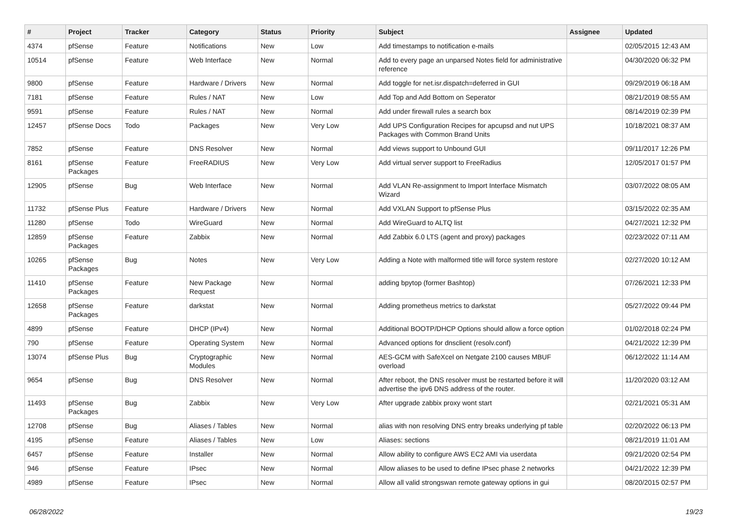| # | Project | Tracker | Category | Status | Priority | Subject | Assignee | Updated |
| --- | --- | --- | --- | --- | --- | --- | --- | --- |
| 4374 | pfSense | Feature | Notifications | New | Low | Add timestamps to notification e-mails | | 02/05/2015 12:43 AM |
| 10514 | pfSense | Feature | Web Interface | New | Normal | Add to every page an unparsed Notes field for administrative reference | | 04/30/2020 06:32 PM |
| 9800 | pfSense | Feature | Hardware / Drivers | New | Normal | Add toggle for net.isr.dispatch=deferred in GUI | | 09/29/2019 06:18 AM |
| 7181 | pfSense | Feature | Rules / NAT | New | Low | Add Top and Add Bottom on Seperator | | 08/21/2019 08:55 AM |
| 9591 | pfSense | Feature | Rules / NAT | New | Normal | Add under firewall rules a search box | | 08/14/2019 02:39 PM |
| 12457 | pfSense Docs | Todo | Packages | New | Very Low | Add UPS Configuration Recipes for apcupsd and nut UPS Packages with Common Brand Units | | 10/18/2021 08:37 AM |
| 7852 | pfSense | Feature | DNS Resolver | New | Normal | Add views support to Unbound GUI | | 09/11/2017 12:26 PM |
| 8161 | pfSense Packages | Feature | FreeRADIUS | New | Very Low | Add virtual server support to FreeRadius | | 12/05/2017 01:57 PM |
| 12905 | pfSense | Bug | Web Interface | New | Normal | Add VLAN Re-assignment to Import Interface Mismatch Wizard | | 03/07/2022 08:05 AM |
| 11732 | pfSense Plus | Feature | Hardware / Drivers | New | Normal | Add VXLAN Support to pfSense Plus | | 03/15/2022 02:35 AM |
| 11280 | pfSense | Todo | WireGuard | New | Normal | Add WireGuard to ALTQ list | | 04/27/2021 12:32 PM |
| 12859 | pfSense Packages | Feature | Zabbix | New | Normal | Add Zabbix 6.0 LTS (agent and proxy) packages | | 02/23/2022 07:11 AM |
| 10265 | pfSense Packages | Bug | Notes | New | Very Low | Adding a Note with malformed title will force system restore | | 02/27/2020 10:12 AM |
| 11410 | pfSense Packages | Feature | New Package Request | New | Normal | adding bpytop (former Bashtop) | | 07/26/2021 12:33 PM |
| 12658 | pfSense Packages | Feature | darkstat | New | Normal | Adding prometheus metrics to darkstat | | 05/27/2022 09:44 PM |
| 4899 | pfSense | Feature | DHCP (IPv4) | New | Normal | Additional BOOTP/DHCP Options should allow a force option | | 01/02/2018 02:24 PM |
| 790 | pfSense | Feature | Operating System | New | Normal | Advanced options for dnsclient (resolv.conf) | | 04/21/2022 12:39 PM |
| 13074 | pfSense Plus | Bug | Cryptographic Modules | New | Normal | AES-GCM with SafeXcel on Netgate 2100 causes MBUF overload | | 06/12/2022 11:14 AM |
| 9654 | pfSense | Bug | DNS Resolver | New | Normal | After reboot, the DNS resolver must be restarted before it will advertise the ipv6 DNS address of the router. | | 11/20/2020 03:12 AM |
| 11493 | pfSense Packages | Bug | Zabbix | New | Very Low | After upgrade zabbix proxy wont start | | 02/21/2021 05:31 AM |
| 12708 | pfSense | Bug | Aliases / Tables | New | Normal | alias with non resolving DNS entry breaks underlying pf table | | 02/20/2022 06:13 PM |
| 4195 | pfSense | Feature | Aliases / Tables | New | Low | Aliases: sections | | 08/21/2019 11:01 AM |
| 6457 | pfSense | Feature | Installer | New | Normal | Allow ability to configure AWS EC2 AMI via userdata | | 09/21/2020 02:54 PM |
| 946 | pfSense | Feature | IPsec | New | Normal | Allow aliases to be used to define IPsec phase 2 networks | | 04/21/2022 12:39 PM |
| 4989 | pfSense | Feature | IPsec | New | Normal | Allow all valid strongswan remote gateway options in gui | | 08/20/2015 02:57 PM |
06/28/2022 19/23